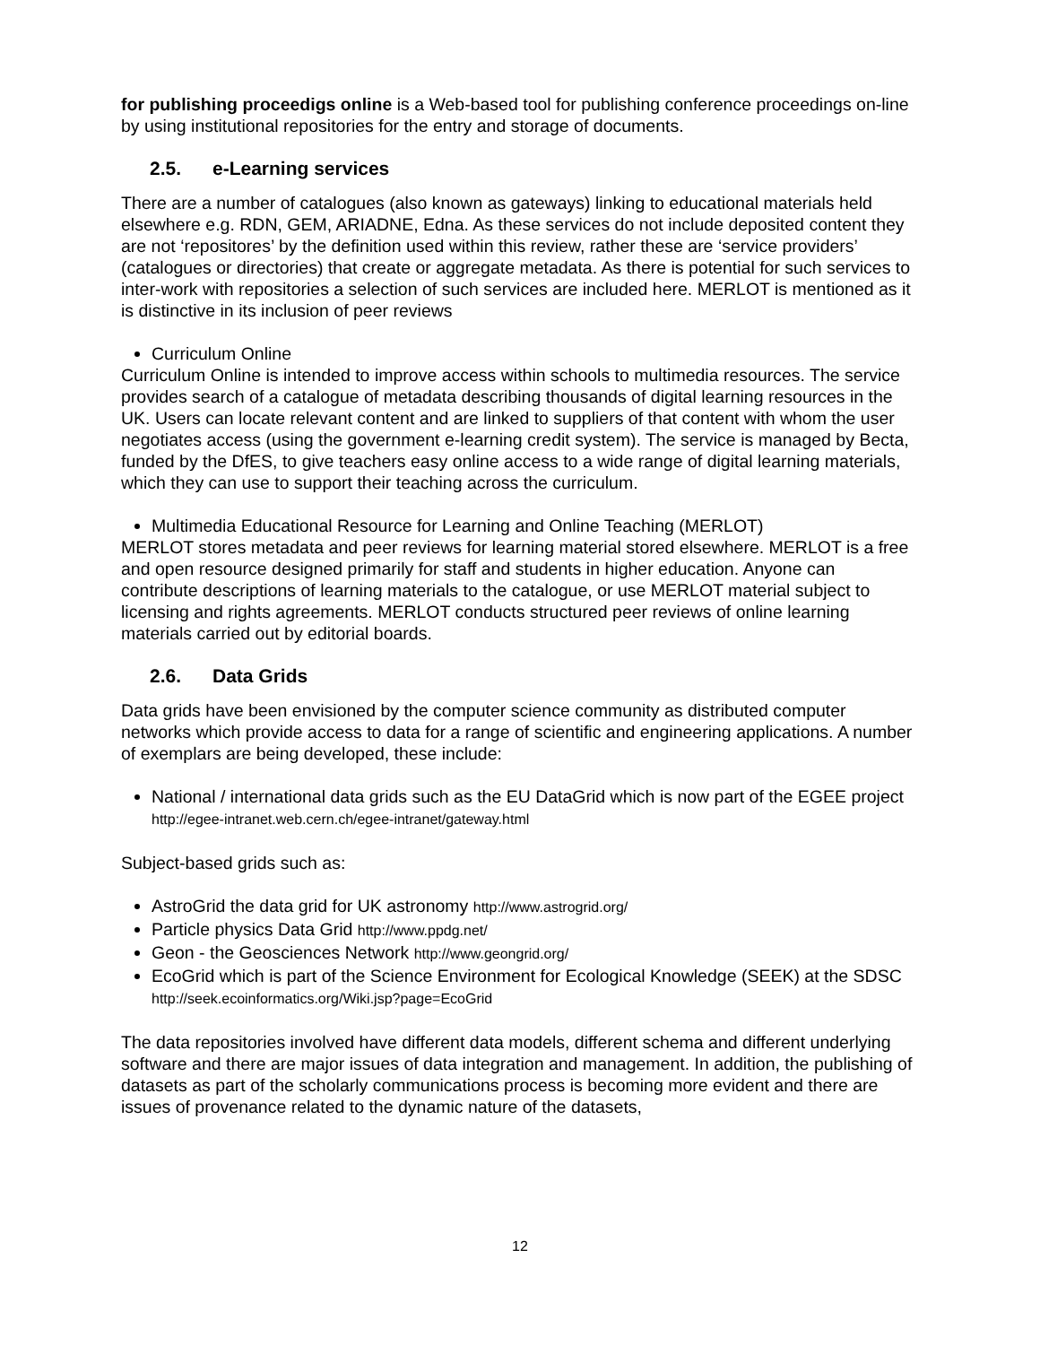for publishing proceedigs online is a Web-based tool for publishing conference proceedings on-line by using institutional repositories for the entry and storage of documents.
2.5. e-Learning services
There are a number of catalogues (also known as gateways) linking to educational materials held elsewhere e.g. RDN, GEM, ARIADNE, Edna. As these services do not include deposited content they are not ‘repositores’ by the definition used within this review, rather these are ‘service providers’ (catalogues or directories) that create or aggregate metadata. As there is potential for such services to inter-work with repositories a selection of such services are included here. MERLOT is mentioned as it is distinctive in its inclusion of peer reviews
Curriculum Online
Curriculum Online is intended to improve access within schools to multimedia resources. The service provides search of a catalogue of metadata describing thousands of digital learning resources in the UK. Users can locate relevant content and are linked to suppliers of that content with whom the user negotiates access (using the government e-learning credit system). The service is managed by Becta, funded by the DfES, to give teachers easy online access to a wide range of digital learning materials, which they can use to support their teaching across the curriculum.
Multimedia Educational Resource for Learning and Online Teaching (MERLOT)
MERLOT stores metadata and peer reviews for learning material stored elsewhere. MERLOT is a free and open resource designed primarily for staff and students in higher education. Anyone can contribute descriptions of learning materials to the catalogue, or use MERLOT material subject to licensing and rights agreements. MERLOT conducts structured peer reviews of online learning materials carried out by editorial boards.
2.6. Data Grids
Data grids have been envisioned by the computer science community as distributed computer networks which provide access to data for a range of scientific and engineering applications. A number of exemplars are being developed, these include:
National / international data grids such as the EU DataGrid which is now part of the EGEE project http://egee-intranet.web.cern.ch/egee-intranet/gateway.html
Subject-based grids such as:
AstroGrid the data grid for UK astronomy http://www.astrogrid.org/
Particle physics Data Grid http://www.ppdg.net/
Geon - the Geosciences Network http://www.geongrid.org/
EcoGrid which is part of the Science Environment for Ecological Knowledge (SEEK) at the SDSC http://seek.ecoinformatics.org/Wiki.jsp?page=EcoGrid
The data repositories involved have different data models, different schema and different underlying software and there are major issues of data integration and management. In addition, the publishing of datasets as part of the scholarly communications process is becoming more evident and there are issues of provenance related to the dynamic nature of the datasets,
12